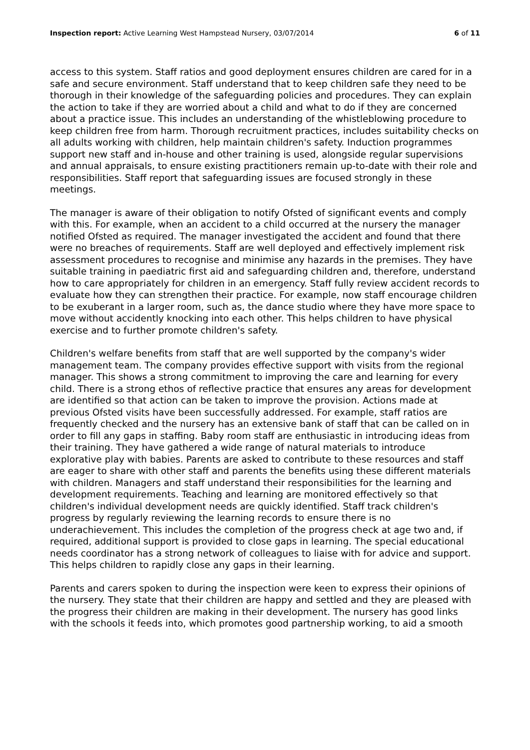Inspection report: Active Learning West Hampstead Nursery, 03/07/2014 6 of 11
access to this system. Staff ratios and good deployment ensures children are cared for in a safe and secure environment. Staff understand that to keep children safe they need to be thorough in their knowledge of the safeguarding policies and procedures. They can explain the action to take if they are worried about a child and what to do if they are concerned about a practice issue. This includes an understanding of the whistleblowing procedure to keep children free from harm. Thorough recruitment practices, includes suitability checks on all adults working with children, help maintain children's safety. Induction programmes support new staff and in-house and other training is used, alongside regular supervisions and annual appraisals, to ensure existing practitioners remain up-to-date with their role and responsibilities. Staff report that safeguarding issues are focused strongly in these meetings.
The manager is aware of their obligation to notify Ofsted of significant events and comply with this. For example, when an accident to a child occurred at the nursery the manager notified Ofsted as required. The manager investigated the accident and found that there were no breaches of requirements. Staff are well deployed and effectively implement risk assessment procedures to recognise and minimise any hazards in the premises. They have suitable training in paediatric first aid and safeguarding children and, therefore, understand how to care appropriately for children in an emergency. Staff fully review accident records to evaluate how they can strengthen their practice. For example, now staff encourage children to be exuberant in a larger room, such as, the dance studio where they have more space to move without accidently knocking into each other. This helps children to have physical exercise and to further promote children's safety.
Children's welfare benefits from staff that are well supported by the company's wider management team. The company provides effective support with visits from the regional manager. This shows a strong commitment to improving the care and learning for every child. There is a strong ethos of reflective practice that ensures any areas for development are identified so that action can be taken to improve the provision. Actions made at previous Ofsted visits have been successfully addressed. For example, staff ratios are frequently checked and the nursery has an extensive bank of staff that can be called on in order to fill any gaps in staffing. Baby room staff are enthusiastic in introducing ideas from their training. They have gathered a wide range of natural materials to introduce explorative play with babies. Parents are asked to contribute to these resources and staff are eager to share with other staff and parents the benefits using these different materials with children. Managers and staff understand their responsibilities for the learning and development requirements. Teaching and learning are monitored effectively so that children's individual development needs are quickly identified. Staff track children's progress by regularly reviewing the learning records to ensure there is no underachievement. This includes the completion of the progress check at age two and, if required, additional support is provided to close gaps in learning. The special educational needs coordinator has a strong network of colleagues to liaise with for advice and support. This helps children to rapidly close any gaps in their learning.
Parents and carers spoken to during the inspection were keen to express their opinions of the nursery. They state that their children are happy and settled and they are pleased with the progress their children are making in their development. The nursery has good links with the schools it feeds into, which promotes good partnership working, to aid a smooth